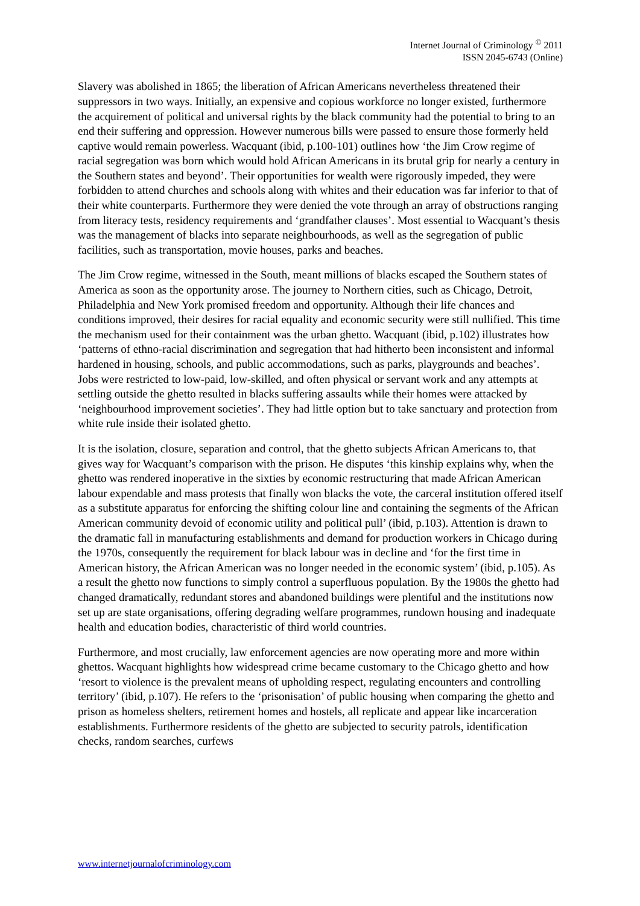Internet Journal of Criminology <sup>©</sup> 2011
ISSN 2045-6743 (Online)
Slavery was abolished in 1865; the liberation of African Americans nevertheless threatened their suppressors in two ways. Initially, an expensive and copious workforce no longer existed, furthermore the acquirement of political and universal rights by the black community had the potential to bring to an end their suffering and oppression. However numerous bills were passed to ensure those formerly held captive would remain powerless. Wacquant (ibid, p.100-101) outlines how ‘the Jim Crow regime of racial segregation was born which would hold African Americans in its brutal grip for nearly a century in the Southern states and beyond’. Their opportunities for wealth were rigorously impeded, they were forbidden to attend churches and schools along with whites and their education was far inferior to that of their white counterparts. Furthermore they were denied the vote through an array of obstructions ranging from literacy tests, residency requirements and ‘grandfather clauses’. Most essential to Wacquant’s thesis was the management of blacks into separate neighbourhoods, as well as the segregation of public facilities, such as transportation, movie houses, parks and beaches.
The Jim Crow regime, witnessed in the South, meant millions of blacks escaped the Southern states of America as soon as the opportunity arose. The journey to Northern cities, such as Chicago, Detroit, Philadelphia and New York promised freedom and opportunity. Although their life chances and conditions improved, their desires for racial equality and economic security were still nullified. This time the mechanism used for their containment was the urban ghetto. Wacquant (ibid, p.102) illustrates how ‘patterns of ethno-racial discrimination and segregation that had hitherto been inconsistent and informal hardened in housing, schools, and public accommodations, such as parks, playgrounds and beaches’. Jobs were restricted to low-paid, low-skilled, and often physical or servant work and any attempts at settling outside the ghetto resulted in blacks suffering assaults while their homes were attacked by ‘neighbourhood improvement societies’. They had little option but to take sanctuary and protection from white rule inside their isolated ghetto.
It is the isolation, closure, separation and control, that the ghetto subjects African Americans to, that gives way for Wacquant’s comparison with the prison. He disputes ‘this kinship explains why, when the ghetto was rendered inoperative in the sixties by economic restructuring that made African American labour expendable and mass protests that finally won blacks the vote, the carceral institution offered itself as a substitute apparatus for enforcing the shifting colour line and containing the segments of the African American community devoid of economic utility and political pull’ (ibid, p.103). Attention is drawn to the dramatic fall in manufacturing establishments and demand for production workers in Chicago during the 1970s, consequently the requirement for black labour was in decline and ‘for the first time in American history, the African American was no longer needed in the economic system’ (ibid, p.105). As a result the ghetto now functions to simply control a superfluous population. By the 1980s the ghetto had changed dramatically, redundant stores and abandoned buildings were plentiful and the institutions now set up are state organisations, offering degrading welfare programmes, rundown housing and inadequate health and education bodies, characteristic of third world countries.
Furthermore, and most crucially, law enforcement agencies are now operating more and more within ghettos. Wacquant highlights how widespread crime became customary to the Chicago ghetto and how ‘resort to violence is the prevalent means of upholding respect, regulating encounters and controlling territory’ (ibid, p.107). He refers to the ‘prisonisation’ of public housing when comparing the ghetto and prison as homeless shelters, retirement homes and hostels, all replicate and appear like incarceration establishments. Furthermore residents of the ghetto are subjected to security patrols, identification checks, random searches, curfews
www.internetjournalofcriminology.com